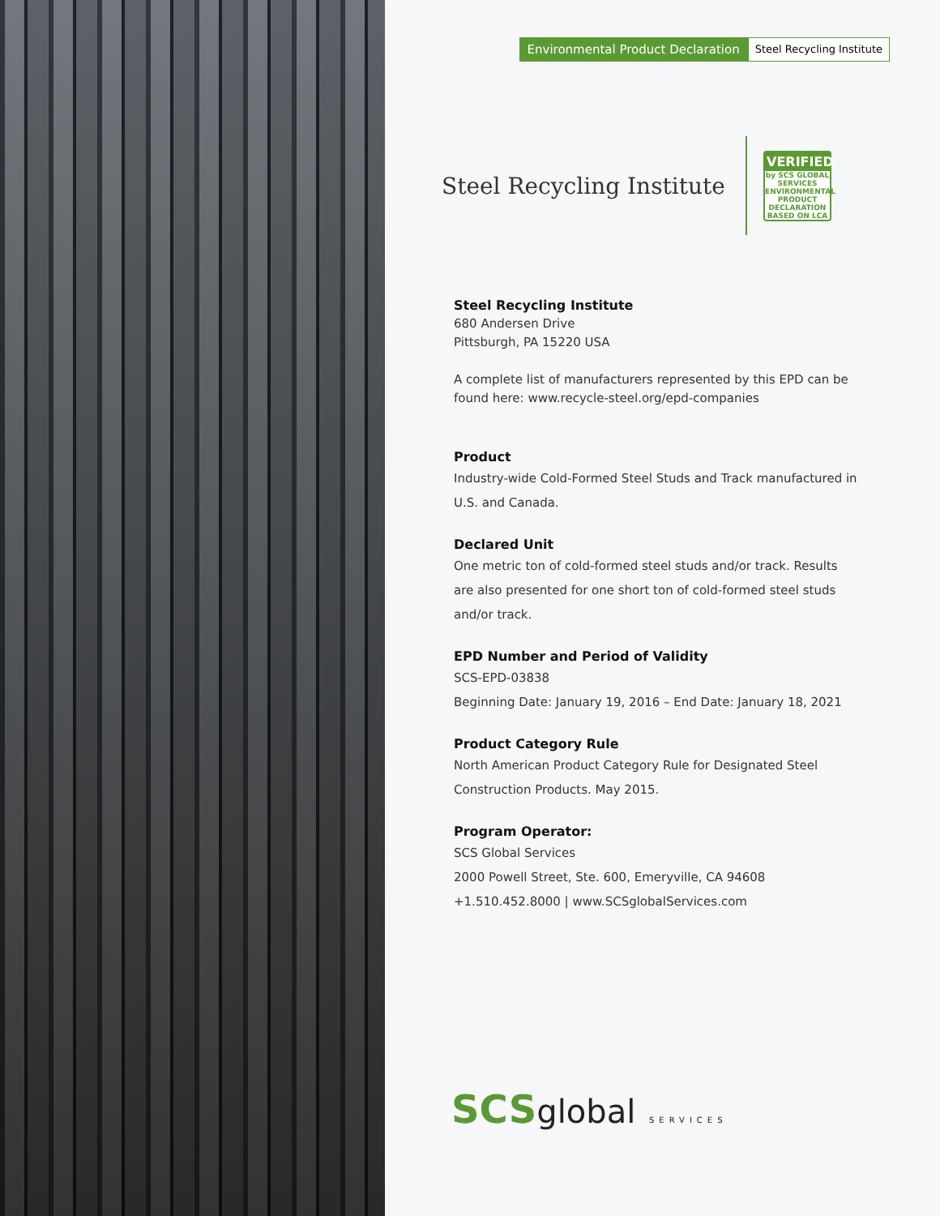Environmental Product Declaration
Steel Recycling Institute
Steel Recycling Institute
VERIFIED
by SCS GLOBAL SERVICES
ENVIRONMENTAL PRODUCT DECLARATION
BASED ON LCA
Steel Recycling Institute
680 Andersen Drive
Pittsburgh, PA 15220 USA
A complete list of manufacturers represented by this EPD can be found here: www.recycle-steel.org/epd-companies
Product
Industry-wide Cold-Formed Steel Studs and Track manufactured in U.S. and Canada.
Declared Unit
One metric ton of cold-formed steel studs and/or track. Results are also presented for one short ton of cold-formed steel studs and/or track.
EPD Number and Period of Validity
SCS-EPD-03838
Beginning Date: January 19, 2016 – End Date: January 18, 2021
Product Category Rule
North American Product Category Rule for Designated Steel Construction Products. May 2015.
Program Operator:
SCS Global Services
2000 Powell Street, Ste. 600, Emeryville, CA 94608
+1.510.452.8000 | www.SCSglobalServices.com
SCSglobal SERVICES